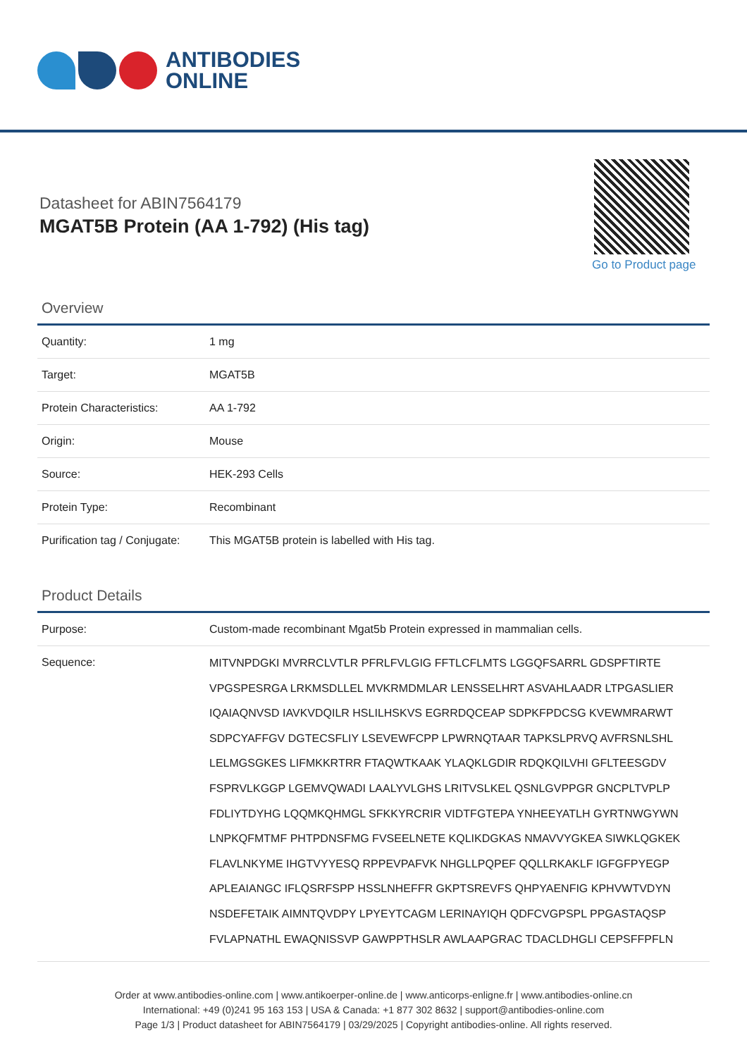ANTIBODIES
ONLINE
Datasheet for ABIN7564179
MGAT5B Protein (AA 1-792) (His tag)
Go to Product page
Overview
| Quantity: | 1 mg |
| Target: | MGAT5B |
| Protein Characteristics: | AA 1-792 |
| Origin: | Mouse |
| Source: | HEK-293 Cells |
| Protein Type: | Recombinant |
| Purification tag / Conjugate: | This MGAT5B protein is labelled with His tag. |
Product Details
| Purpose: | Custom-made recombinant Mgat5b Protein expressed in mammalian cells. |
| Sequence: | MITVNPDGKI MVRRCLVTLR PFRLFVLGIG FFTLCFLMTS LGGQFSARRL GDSPFTIRTE VPGSPESRGA LRKMSDLLEL MVKRMDMLAR LENSSELHRT ASVAHLAADR LTPGASLIER IQAIAQNVSD IAVKVDQILR HSLILHSKVS EGRRDQCEAP SDPKFPDCSG KVEWMRARWT SDPCYAFFGV DGTECSFLIY LSEVEWFCPP LPWRNQTAAR TAPKSLPRVQ AVFRSNLSHL LELMGSGKES LIFMKKRTRR FTAQWTKAAK YLAQKLGDIR RDQKQILVHI GFLTEESGDV FSPRVLKGGP LGEMVQWADI LAALYVLGHS LRITVSLKEL QSNLGVPPGR GNCPLTVPLP FDLIYTDYHG LQQMKQHMGL SFKKYRCRIR VIDTFGTEPA YNHEEYATLH GYRTNWGYWN LNPKQFMTMF PHTPDNSFMG FVSEELNETE KQLIKDGKAS NMAVVYGKEA SIWKLQGKEK FLAVLNKYME IHGTVYYESQ RPPEVPAFVK NHGLLPQPEF QQLLRKAKLF IGFGFPYEGP APLEAIANGC IFLQSRFSPP HSSLNHEFFR GKPTSREVFS QHPYAENFIG KPHVWTVDYN NSDEFETAIK AIMNTQVDPY LPYEYTCAGM LERINAYIQH QDFCVGPSPL PPGASTAQSP FVLAPNATHL EWAQNISSVP GAWPPTHSLR AWLAAPGRAC TDACLDHGLI CEPSFFPFLN |
Order at www.antibodies-online.com | www.antikoerper-online.de | www.anticorps-enligne.fr | www.antibodies-online.cn
International: +49 (0)241 95 163 153 | USA & Canada: +1 877 302 8632 | support@antibodies-online.com
Page 1/3 | Product datasheet for ABIN7564179 | 03/29/2025 | Copyright antibodies-online. All rights reserved.